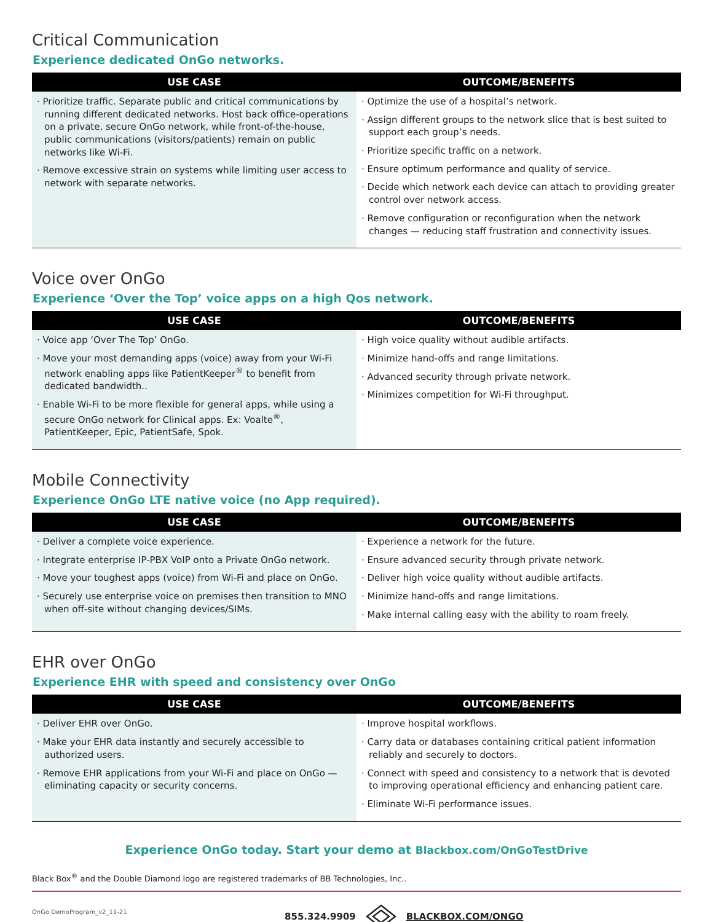Critical Communication
Experience dedicated OnGo networks.
| USE CASE | OUTCOME/BENEFITS |
| --- | --- |
| · Prioritize traffic. Separate public and critical communications by running different dedicated networks. Host back office-operations on a private, secure OnGo network, while front-of-the-house, public communications (visitors/patients) remain on public networks like Wi-Fi. · Remove excessive strain on systems while limiting user access to network with separate networks. | · Optimize the use of a hospital’s network. · Assign different groups to the network slice that is best suited to support each group’s needs. · Prioritize specific traffic on a network. · Ensure optimum performance and quality of service. · Decide which network each device can attach to providing greater control over network access. · Remove configuration or reconfiguration when the network changes — reducing staff frustration and connectivity issues. |
Voice over OnGo
Experience ‘Over the Top’ voice apps on a high Qos network.
| USE CASE | OUTCOME/BENEFITS |
| --- | --- |
| · Voice app ‘Over The Top’ OnGo. · Move your most demanding apps (voice) away from your Wi-Fi network enabling apps like PatientKeeper<sup>®</sup> to benefit from dedicated bandwidth.. · Enable Wi-Fi to be more flexible for general apps, while using a secure OnGo network for Clinical apps. Ex: Voalte<sup>®</sup>, PatientKeeper, Epic, PatientSafe, Spok. | · High voice quality without audible artifacts. · Minimize hand-offs and range limitations. · Advanced security through private network. · Minimizes competition for Wi-Fi throughput. |
Mobile Connectivity
Experience OnGo LTE native voice (no App required).
| USE CASE | OUTCOME/BENEFITS |
| --- | --- |
| · Deliver a complete voice experience. · Integrate enterprise IP-PBX VoIP onto a Private OnGo network. · Move your toughest apps (voice) from Wi-Fi and place on OnGo. · Securely use enterprise voice on premises then transition to MNO when off-site without changing devices/SIMs. | · Experience a network for the future. · Ensure advanced security through private network. · Deliver high voice quality without audible artifacts. · Minimize hand-offs and range limitations. · Make internal calling easy with the ability to roam freely. |
EHR over OnGo
Experience EHR with speed and consistency over OnGo
| USE CASE | OUTCOME/BENEFITS |
| --- | --- |
| · Deliver EHR over OnGo. · Make your EHR data instantly and securely accessible to authorized users. · Remove EHR applications from your Wi-Fi and place on OnGo — eliminating capacity or security concerns. | · Improve hospital workflows. · Carry data or databases containing critical patient information reliably and securely to doctors. · Connect with speed and consistency to a network that is devoted to improving operational efficiency and enhancing patient care. · Eliminate Wi-Fi performance issues. |
Experience OnGo today. Start your demo at Blackbox.com/OnGoTestDrive
Black Box<sup>®</sup> and the Double Diamond logo are registered trademarks of BB Technologies, Inc..
OnGo DemoProgram_v2_11-21
855.324.9909 BLACKBOX.COM/ONGO